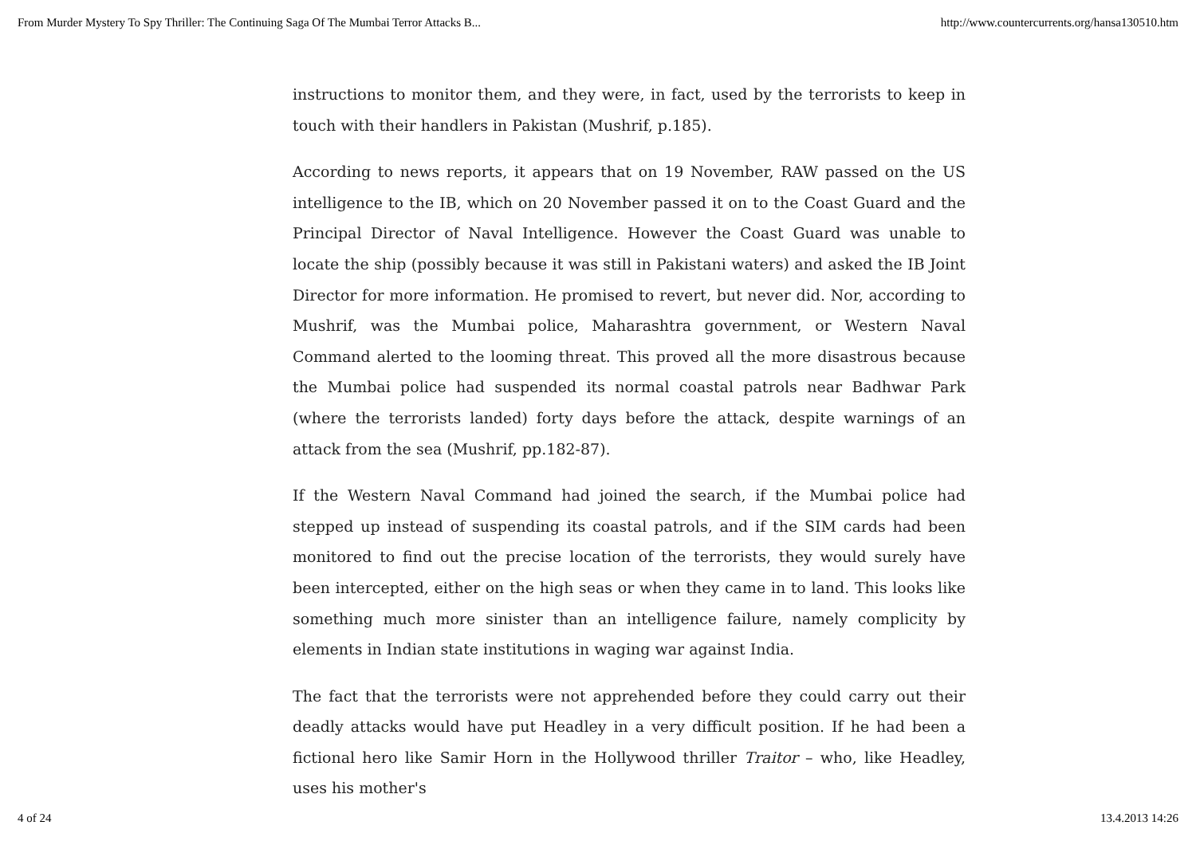From Murder Mystery To Spy Thriller: The Continuing Saga Of The Mumbai Terror Attacks B... http://www.countercurrents.org/hansa130510.htm
instructions to monitor them, and they were, in fact, used by the terrorists to keep in touch with their handlers in Pakistan (Mushrif, p.185).
According to news reports, it appears that on 19 November, RAW passed on the US intelligence to the IB, which on 20 November passed it on to the Coast Guard and the Principal Director of Naval Intelligence. However the Coast Guard was unable to locate the ship (possibly because it was still in Pakistani waters) and asked the IB Joint Director for more information. He promised to revert, but never did. Nor, according to Mushrif, was the Mumbai police, Maharashtra government, or Western Naval Command alerted to the looming threat. This proved all the more disastrous because the Mumbai police had suspended its normal coastal patrols near Badhwar Park (where the terrorists landed) forty days before the attack, despite warnings of an attack from the sea (Mushrif, pp.182-87).
If the Western Naval Command had joined the search, if the Mumbai police had stepped up instead of suspending its coastal patrols, and if the SIM cards had been monitored to find out the precise location of the terrorists, they would surely have been intercepted, either on the high seas or when they came in to land. This looks like something much more sinister than an intelligence failure, namely complicity by elements in Indian state institutions in waging war against India.
The fact that the terrorists were not apprehended before they could carry out their deadly attacks would have put Headley in a very difficult position. If he had been a fictional hero like Samir Horn in the Hollywood thriller Traitor – who, like Headley, uses his mother's
4 of 24 13.4.2013 14:26